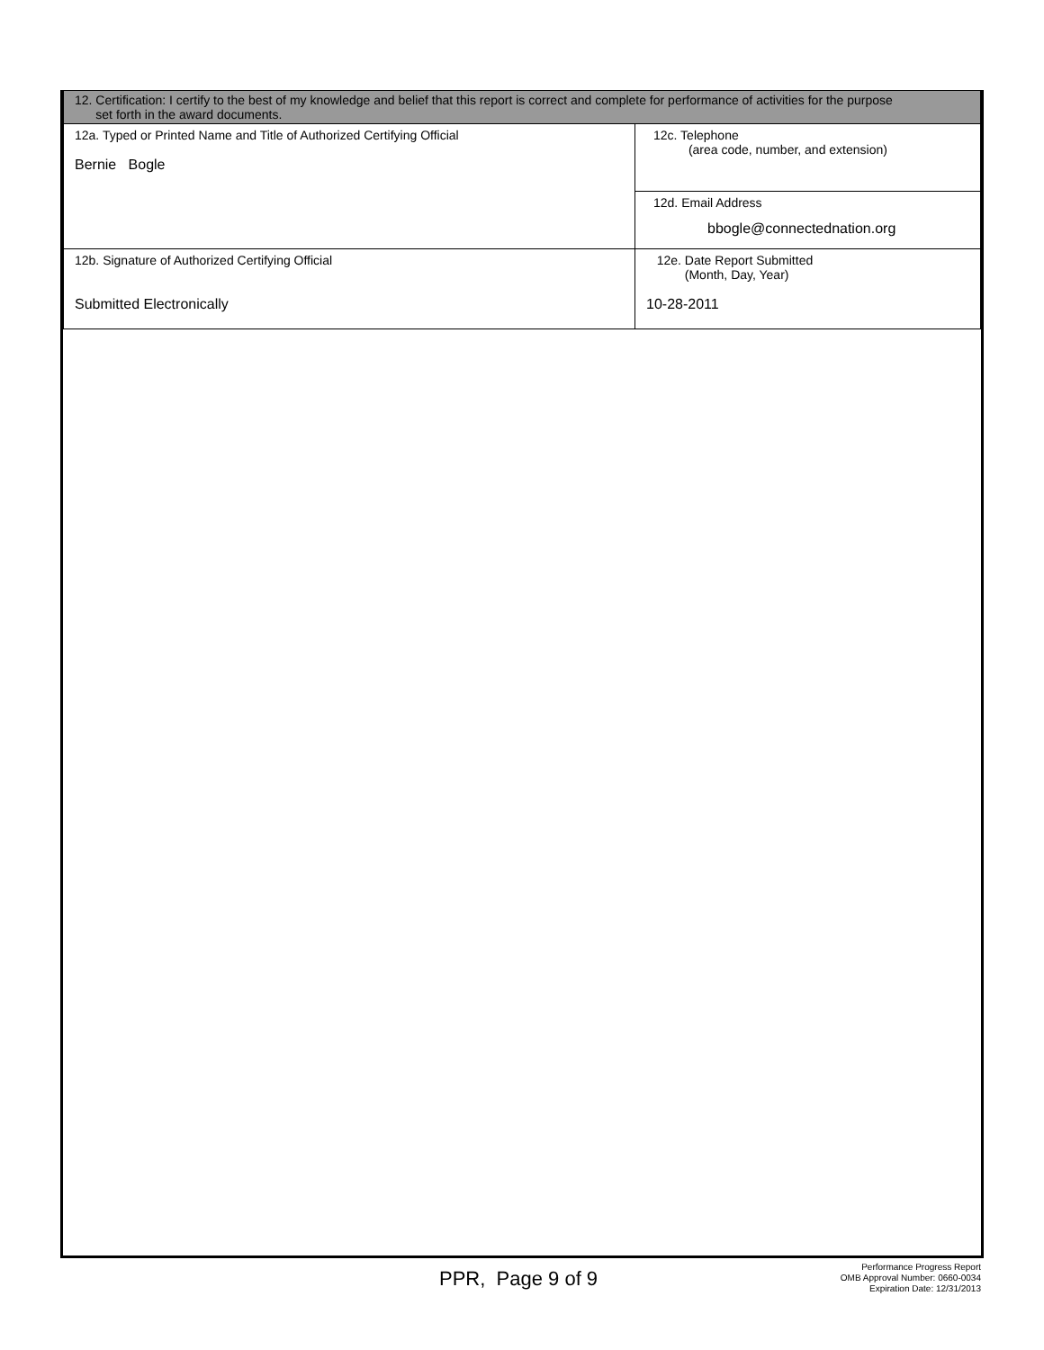| 12. Certification: I certify to the best of my knowledge and belief that this report is correct and complete for performance of activities for the purpose set forth in the award documents. | |
| 12a. Typed or Printed Name and Title of Authorized Certifying Official Bernie Bogle | 12c. Telephone (area code, number, and extension) |
| | 12d. Email Address bbogle@connectednation.org |
| 12b. Signature of Authorized Certifying Official Submitted Electronically | 12e. Date Report Submitted (Month, Day, Year) 10-28-2011 |
PPR, Page 9 of 9
Performance Progress Report
OMB Approval Number: 0660-0034
Expiration Date: 12/31/2013